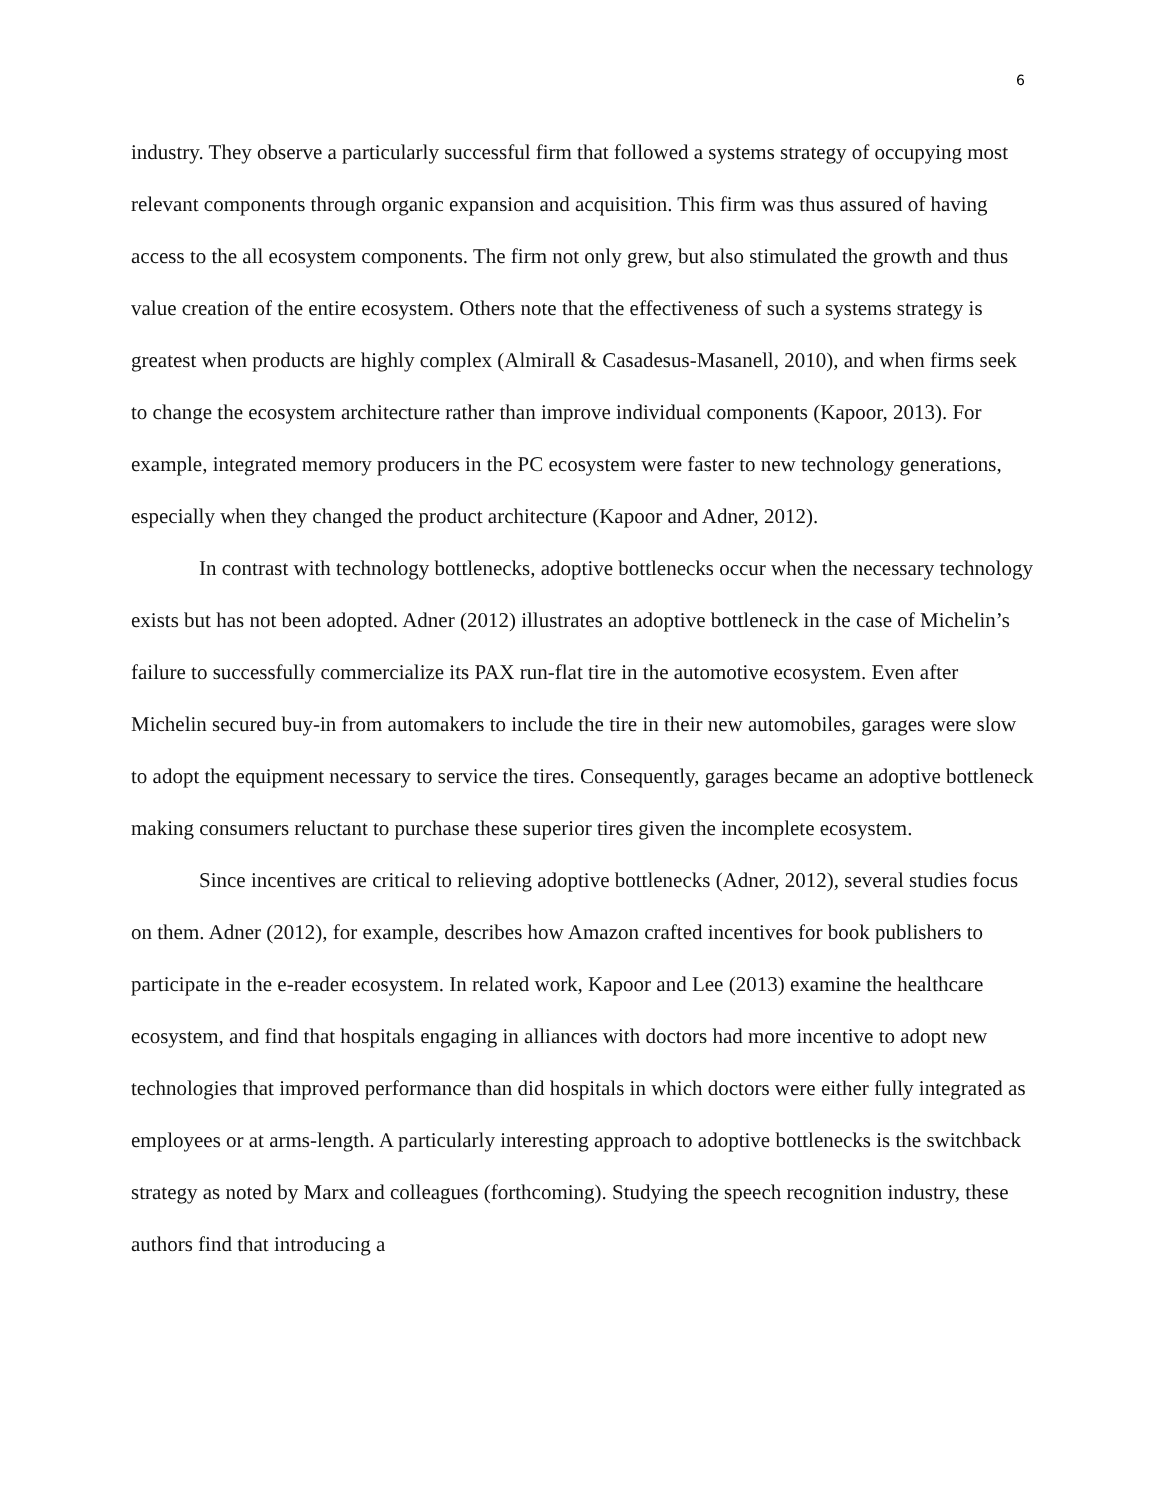6
industry. They observe a particularly successful firm that followed a systems strategy of occupying most relevant components through organic expansion and acquisition. This firm was thus assured of having access to the all ecosystem components. The firm not only grew, but also stimulated the growth and thus value creation of the entire ecosystem. Others note that the effectiveness of such a systems strategy is greatest when products are highly complex (Almirall & Casadesus-Masanell, 2010), and when firms seek to change the ecosystem architecture rather than improve individual components (Kapoor, 2013). For example, integrated memory producers in the PC ecosystem were faster to new technology generations, especially when they changed the product architecture (Kapoor and Adner, 2012).
In contrast with technology bottlenecks, adoptive bottlenecks occur when the necessary technology exists but has not been adopted. Adner (2012) illustrates an adoptive bottleneck in the case of Michelin’s failure to successfully commercialize its PAX run-flat tire in the automotive ecosystem. Even after Michelin secured buy-in from automakers to include the tire in their new automobiles, garages were slow to adopt the equipment necessary to service the tires. Consequently, garages became an adoptive bottleneck making consumers reluctant to purchase these superior tires given the incomplete ecosystem.
Since incentives are critical to relieving adoptive bottlenecks (Adner, 2012), several studies focus on them. Adner (2012), for example, describes how Amazon crafted incentives for book publishers to participate in the e-reader ecosystem. In related work, Kapoor and Lee (2013) examine the healthcare ecosystem, and find that hospitals engaging in alliances with doctors had more incentive to adopt new technologies that improved performance than did hospitals in which doctors were either fully integrated as employees or at arms-length. A particularly interesting approach to adoptive bottlenecks is the switchback strategy as noted by Marx and colleagues (forthcoming). Studying the speech recognition industry, these authors find that introducing a